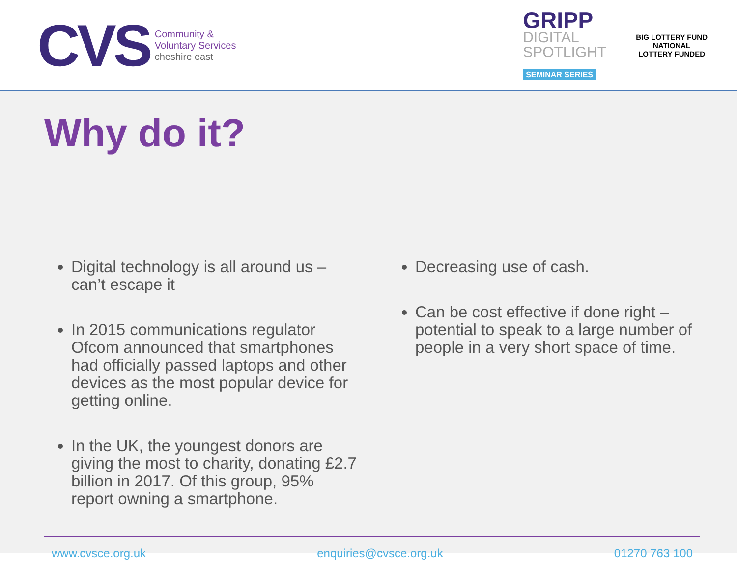CVS
Community &
Voluntary Services
cheshire east
GRIPP
DIGITAL
SPOTLIGHT
SEMINAR SERIES
BIG LOTTERY FUND
NATIONAL
LOTTERY FUNDED
Why do it?
Digital technology is all around us – can’t escape it
In 2015 communications regulator Ofcom announced that smartphones had officially passed laptops and other devices as the most popular device for getting online.
In the UK, the youngest donors are giving the most to charity, donating £2.7 billion in 2017. Of this group, 95% report owning a smartphone.
Decreasing use of cash.
Can be cost effective if done right – potential to speak to a large number of people in a very short space of time.
www.cvsce.org.uk enquiries@cvsce.org.uk 01270 763 100